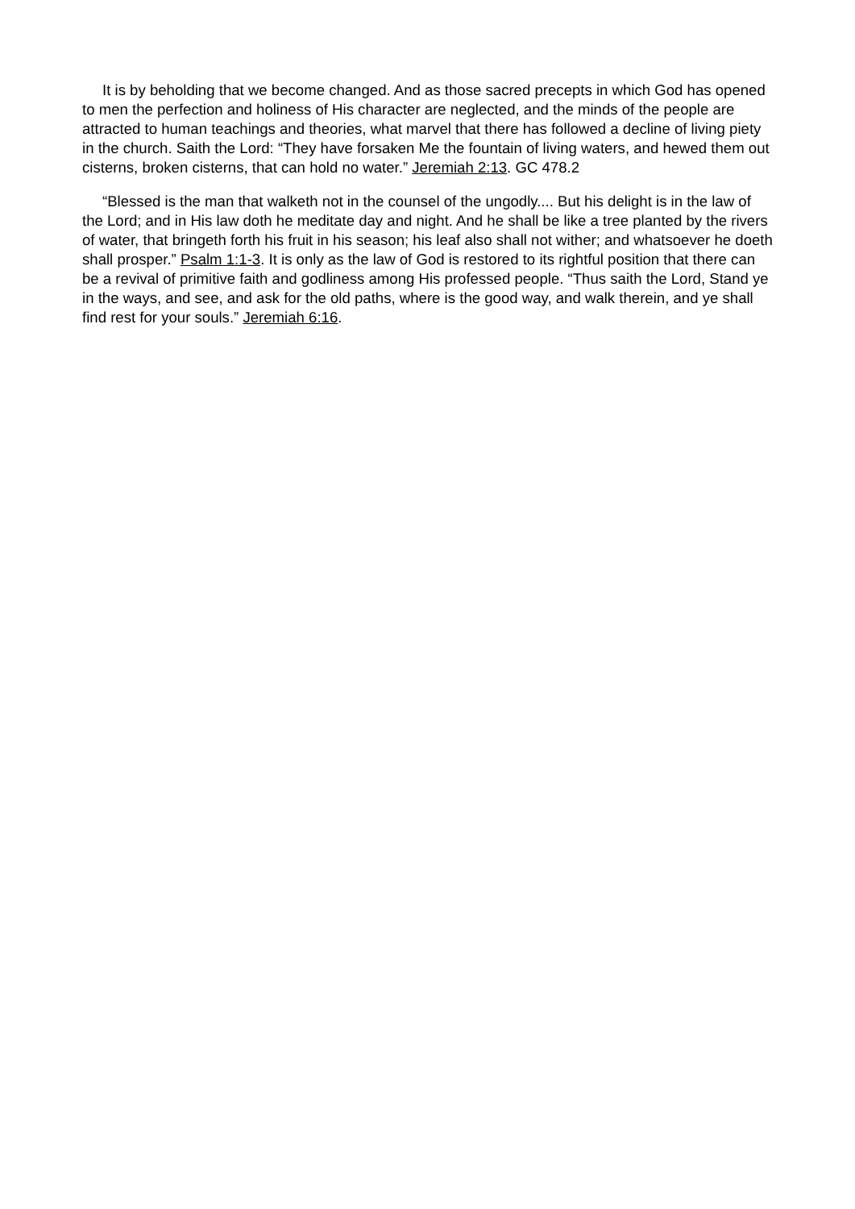It is by beholding that we become changed. And as those sacred precepts in which God has opened to men the perfection and holiness of His character are neglected, and the minds of the people are attracted to human teachings and theories, what marvel that there has followed a decline of living piety in the church. Saith the Lord: “They have forsaken Me the fountain of living waters, and hewed them out cisterns, broken cisterns, that can hold no water.” Jeremiah 2:13. GC 478.2
“Blessed is the man that walketh not in the counsel of the ungodly.... But his delight is in the law of the Lord; and in His law doth he meditate day and night. And he shall be like a tree planted by the rivers of water, that bringeth forth his fruit in his season; his leaf also shall not wither; and whatsoever he doeth shall prosper.” Psalm 1:1-3. It is only as the law of God is restored to its rightful position that there can be a revival of primitive faith and godliness among His professed people. “Thus saith the Lord, Stand ye in the ways, and see, and ask for the old paths, where is the good way, and walk therein, and ye shall find rest for your souls.” Jeremiah 6:16.